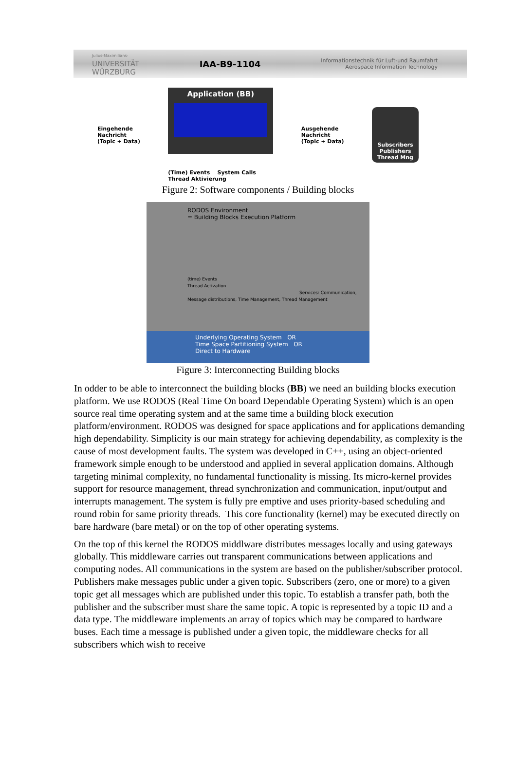Julius-Maximilians-
UNIVERSITÄT
WÜRZBURG
IAA-B9-1104
Informationstechnik für Luft-und Raumfahrt
Aerospace Information Technology
Eingehende
Nachricht
(Topic + Data)
Application (BB)
(Time) Events System Calls
Thread Aktivierung
Ausgehende
Nachricht
(Topic + Data)
Subscribers Publishers Thread Mng
Figure 2: Software components / Building blocks
RODOS Environment
= Building Blocks Execution Platform
(time) Events
Thread Activation
Services: Communication, Message distributions, Time Management, Thread Management
Underlying Operating System OR
Time Space Partitioning System OR
Direct to Hardware
Figure 3: Interconnecting Building blocks
In odder to be able to interconnect the building blocks (BB) we need an building blocks execution platform. We use RODOS (Real Time On board Dependable Operating System) which is an open source real time operating system and at the same time a building block execution platform/environment. RODOS was designed for space applications and for applications demanding high dependability. Simplicity is our main strategy for achieving dependability, as complexity is the cause of most development faults. The system was developed in C++, using an object-oriented framework simple enough to be understood and applied in several application domains. Although targeting minimal complexity, no fundamental functionality is missing. Its micro-kernel provides support for resource management, thread synchronization and communication, input/output and interrupts management. The system is fully pre emptive and uses priority-based scheduling and round robin for same priority threads. This core functionality (kernel) may be executed directly on bare hardware (bare metal) or on the top of other operating systems.
On the top of this kernel the RODOS middlware distributes messages locally and using gateways globally. This middleware carries out transparent communications between applications and computing nodes. All communications in the system are based on the publisher/subscriber protocol. Publishers make messages public under a given topic. Subscribers (zero, one or more) to a given topic get all messages which are published under this topic. To establish a transfer path, both the publisher and the subscriber must share the same topic. A topic is represented by a topic ID and a data type. The middleware implements an array of topics which may be compared to hardware buses. Each time a message is published under a given topic, the middleware checks for all subscribers which wish to receive